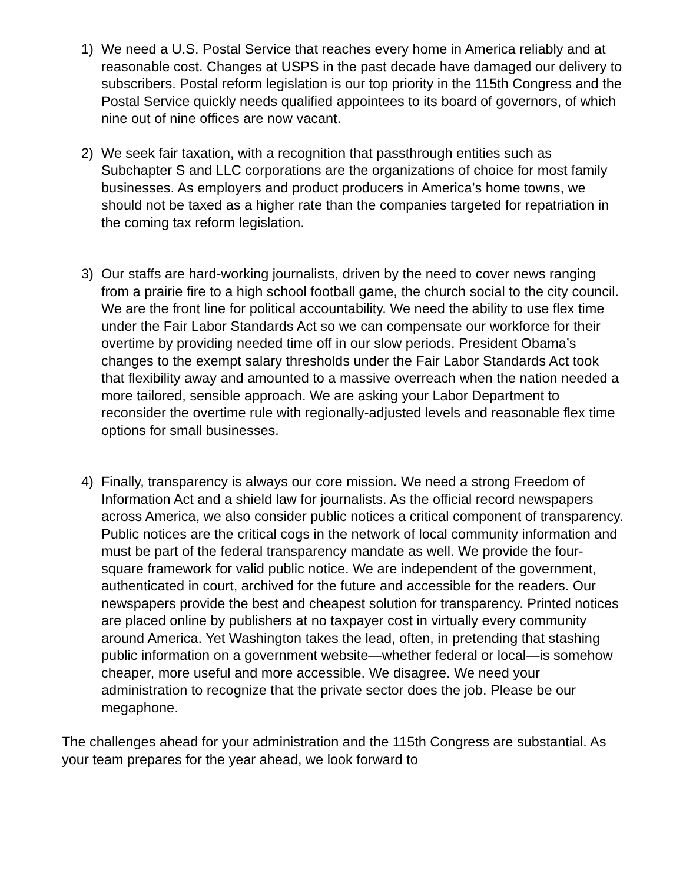1) We need a U.S. Postal Service that reaches every home in America reliably and at reasonable cost. Changes at USPS in the past decade have damaged our delivery to subscribers. Postal reform legislation is our top priority in the 115th Congress and the Postal Service quickly needs qualified appointees to its board of governors, of which nine out of nine offices are now vacant.
2) We seek fair taxation, with a recognition that passthrough entities such as Subchapter S and LLC corporations are the organizations of choice for most family businesses. As employers and product producers in America’s home towns, we should not be taxed as a higher rate than the companies targeted for repatriation in the coming tax reform legislation.
3) Our staffs are hard-working journalists, driven by the need to cover news ranging from a prairie fire to a high school football game, the church social to the city council. We are the front line for political accountability. We need the ability to use flex time under the Fair Labor Standards Act so we can compensate our workforce for their overtime by providing needed time off in our slow periods. President Obama’s changes to the exempt salary thresholds under the Fair Labor Standards Act took that flexibility away and amounted to a massive overreach when the nation needed a more tailored, sensible approach. We are asking your Labor Department to reconsider the overtime rule with regionally-adjusted levels and reasonable flex time options for small businesses.
4) Finally, transparency is always our core mission. We need a strong Freedom of Information Act and a shield law for journalists. As the official record newspapers across America, we also consider public notices a critical component of transparency. Public notices are the critical cogs in the network of local community information and must be part of the federal transparency mandate as well. We provide the four-square framework for valid public notice. We are independent of the government, authenticated in court, archived for the future and accessible for the readers. Our newspapers provide the best and cheapest solution for transparency. Printed notices are placed online by publishers at no taxpayer cost in virtually every community around America. Yet Washington takes the lead, often, in pretending that stashing public information on a government website—whether federal or local—is somehow cheaper, more useful and more accessible. We disagree. We need your administration to recognize that the private sector does the job. Please be our megaphone.
The challenges ahead for your administration and the 115th Congress are substantial. As your team prepares for the year ahead, we look forward to